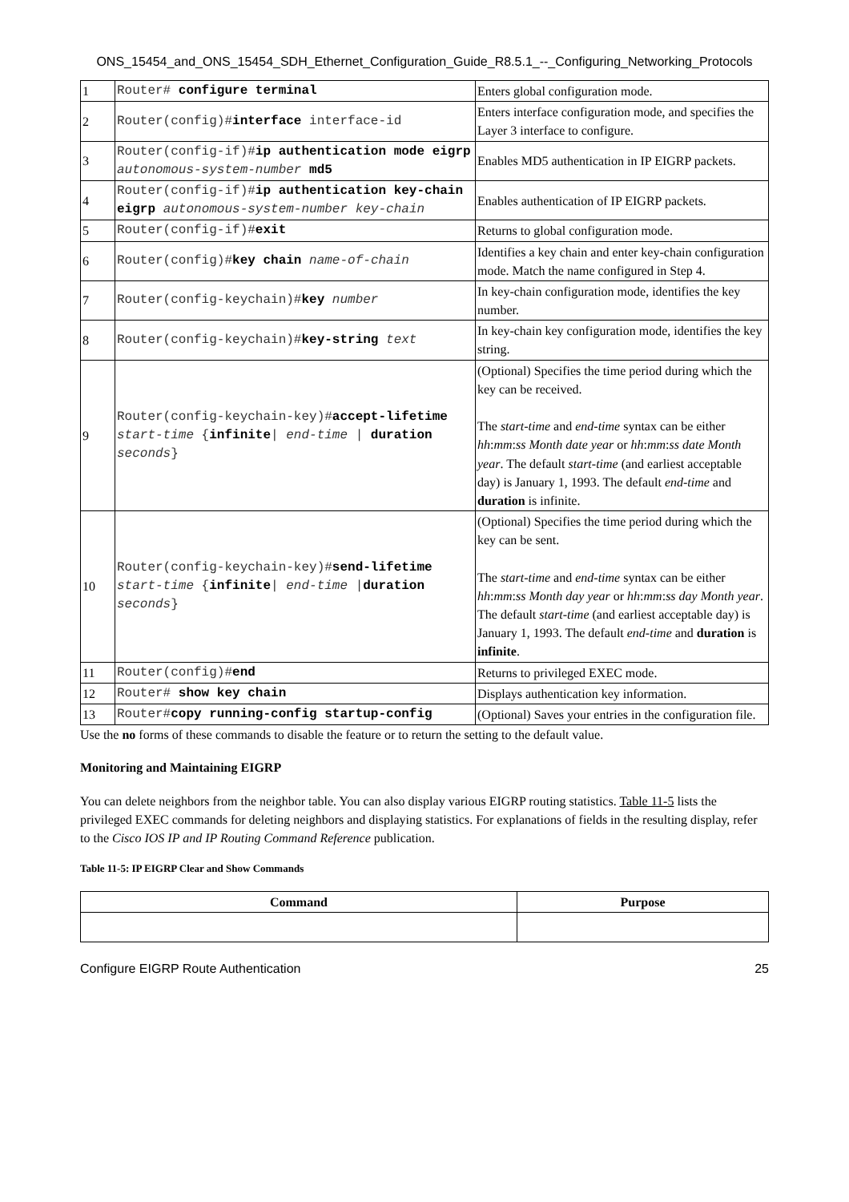ONS_15454_and_ONS_15454_SDH_Ethernet_Configuration_Guide_R8.5.1_--_Configuring_Networking_Protocols
| 1 | Router# configure terminal | Enters global configuration mode. |
| 2 | Router(config)# interface interface-id | Enters interface configuration mode, and specifies the Layer 3 interface to configure. |
| 3 | Router(config-if)# ip authentication mode eigrp autonomous-system-number md5 | Enables MD5 authentication in IP EIGRP packets. |
| 4 | Router(config-if)# ip authentication key-chain eigrp autonomous-system-number key-chain | Enables authentication of IP EIGRP packets. |
| 5 | Router(config-if)# exit | Returns to global configuration mode. |
| 6 | Router(config)# key chain name-of-chain | Identifies a key chain and enter key-chain configuration mode. Match the name configured in Step 4. |
| 7 | Router(config-keychain)# key number | In key-chain configuration mode, identifies the key number. |
| 8 | Router(config-keychain)# key-string text | In key-chain key configuration mode, identifies the key string. |
| 9 | Router(config-keychain-key)# accept-lifetime start-time { infinite / end-time / duration seconds } | (Optional) Specifies the time period during which the key can be received. The start-time and end-time syntax can be either hh : mm : ss Month date year or hh : mm : ss date Month year . The default start-time (and earliest acceptable day) is January 1, 1993. The default end-time and duration is infinite. |
| 10 | Router(config-keychain-key)# send-lifetime start-time { infinite / end-time / duration seconds } | (Optional) Specifies the time period during which the key can be sent. The start-time and end-time syntax can be either hh : mm : ss Month day year or hh : mm : ss day Month year . The default start-time (and earliest acceptable day) is January 1, 1993. The default end-time and duration is infinite . |
| 11 | Router(config)# end | Returns to privileged EXEC mode. |
| 12 | Router# show key chain | Displays authentication key information. |
| 13 | Router# copy running-config startup-config | (Optional) Saves your entries in the configuration file. |
Use the no forms of these commands to disable the feature or to return the setting to the default value.
Monitoring and Maintaining EIGRP
You can delete neighbors from the neighbor table. You can also display various EIGRP routing statistics. Table 11-5 lists the privileged EXEC commands for deleting neighbors and displaying statistics. For explanations of fields in the resulting display, refer to the Cisco IOS IP and IP Routing Command Reference publication.
Table 11-5: IP EIGRP Clear and Show Commands
| Command | Purpose |
| --- | --- |
Configure EIGRP Route Authentication 25